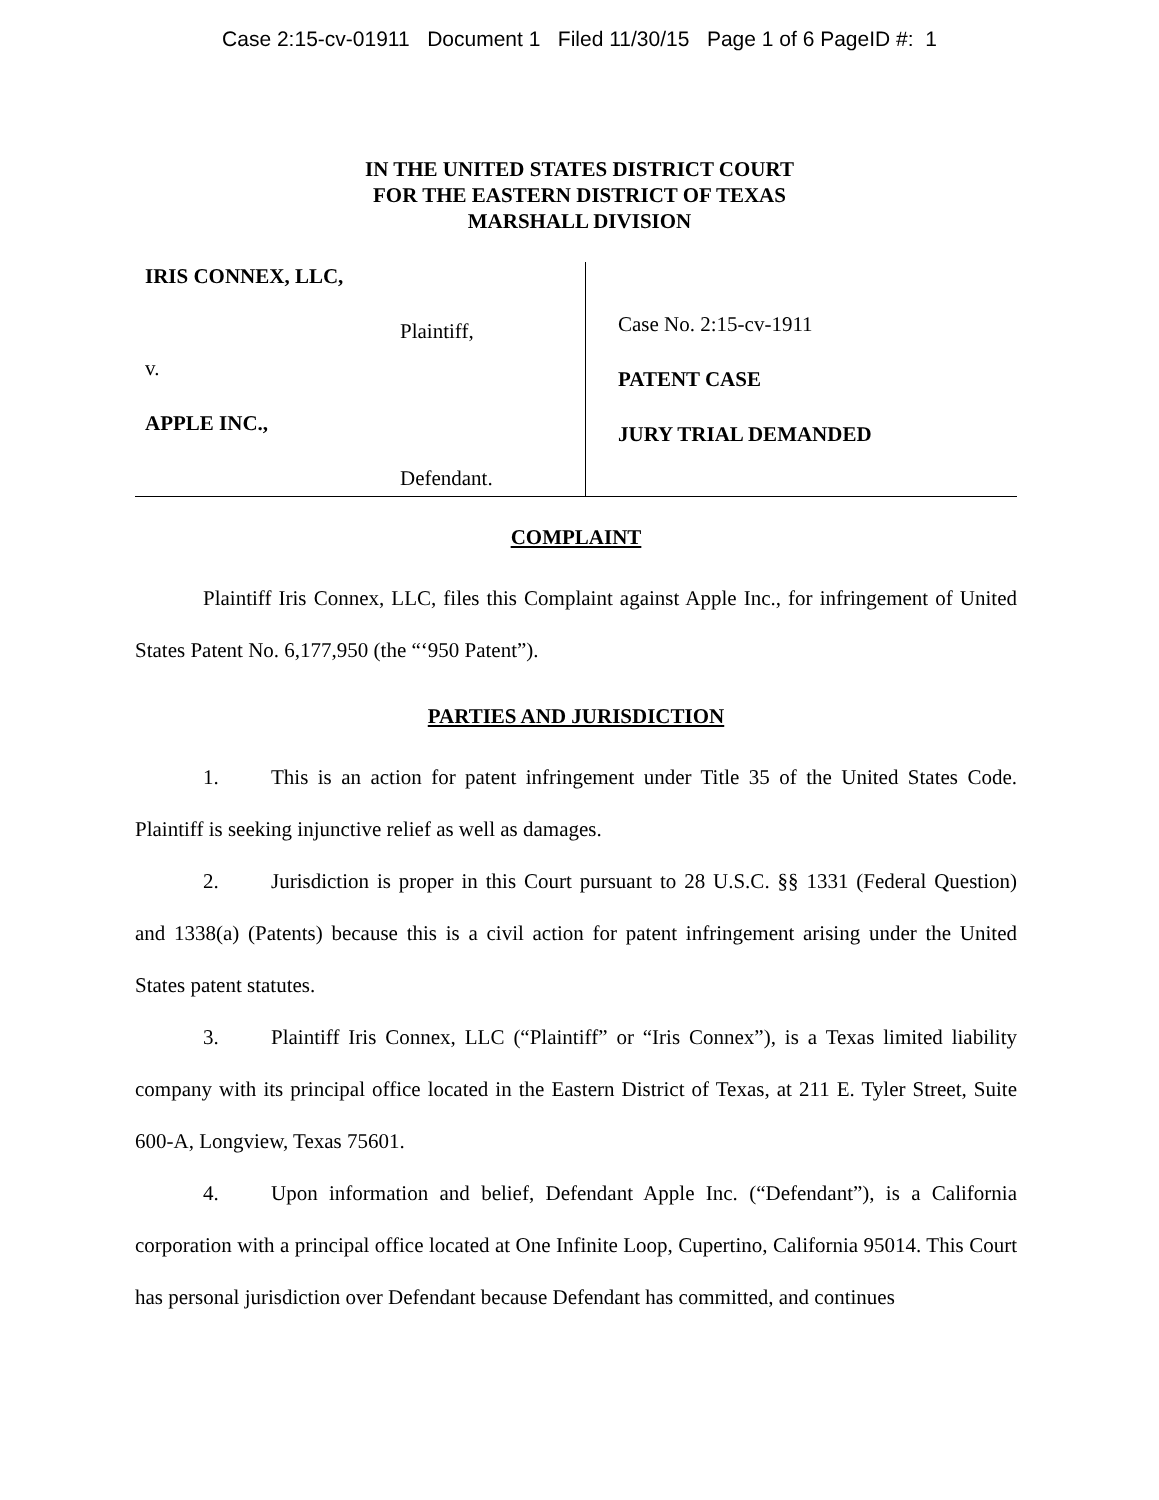Case 2:15-cv-01911 Document 1 Filed 11/30/15 Page 1 of 6 PageID #: 1
IN THE UNITED STATES DISTRICT COURT
FOR THE EASTERN DISTRICT OF TEXAS
MARSHALL DIVISION
IRIS CONNEX, LLC,
Plaintiff,
v.
APPLE INC.,
Defendant.
Case No. 2:15-cv-1911
PATENT CASE
JURY TRIAL DEMANDED
COMPLAINT
Plaintiff Iris Connex, LLC, files this Complaint against Apple Inc., for infringement of United States Patent No. 6,177,950 (the “‘950 Patent”).
PARTIES AND JURISDICTION
1. This is an action for patent infringement under Title 35 of the United States Code. Plaintiff is seeking injunctive relief as well as damages.
2. Jurisdiction is proper in this Court pursuant to 28 U.S.C. §§ 1331 (Federal Question) and 1338(a) (Patents) because this is a civil action for patent infringement arising under the United States patent statutes.
3. Plaintiff Iris Connex, LLC (“Plaintiff” or “Iris Connex”), is a Texas limited liability company with its principal office located in the Eastern District of Texas, at 211 E. Tyler Street, Suite 600-A, Longview, Texas 75601.
4. Upon information and belief, Defendant Apple Inc. (“Defendant”), is a California corporation with a principal office located at One Infinite Loop, Cupertino, California 95014. This Court has personal jurisdiction over Defendant because Defendant has committed, and continues